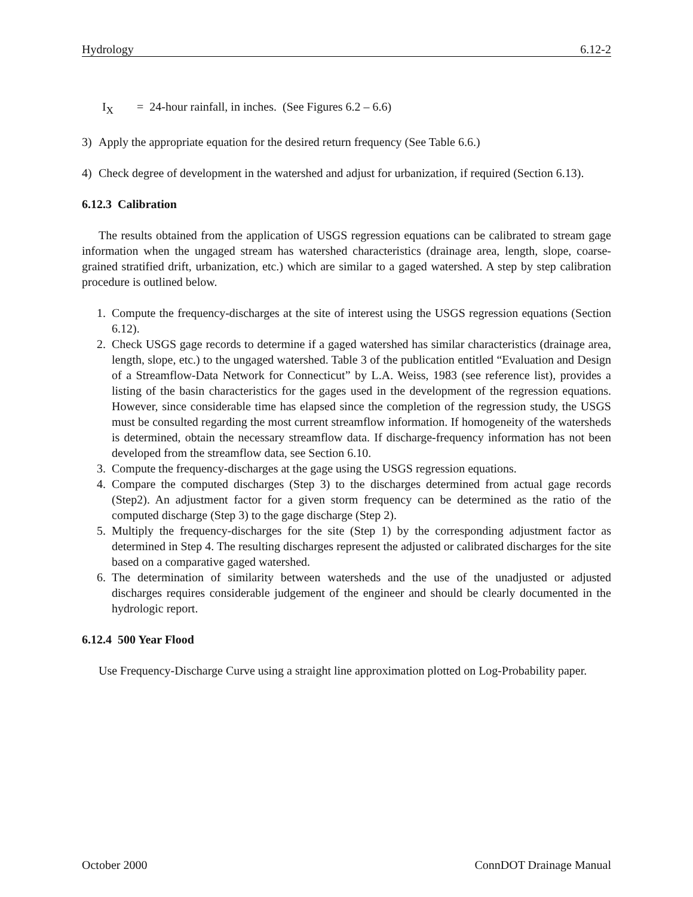Hydrology 6.12-2
I<sub>X</sub> = 24-hour rainfall, in inches. (See Figures 6.2 – 6.6)
3) Apply the appropriate equation for the desired return frequency (See Table 6.6.)
4) Check degree of development in the watershed and adjust for urbanization, if required (Section 6.13).
6.12.3 Calibration
The results obtained from the application of USGS regression equations can be calibrated to stream gage information when the ungaged stream has watershed characteristics (drainage area, length, slope, coarse-grained stratified drift, urbanization, etc.) which are similar to a gaged watershed. A step by step calibration procedure is outlined below.
1. Compute the frequency-discharges at the site of interest using the USGS regression equations (Section 6.12).
2. Check USGS gage records to determine if a gaged watershed has similar characteristics (drainage area, length, slope, etc.) to the ungaged watershed. Table 3 of the publication entitled “Evaluation and Design of a Streamflow-Data Network for Connecticut” by L.A. Weiss, 1983 (see reference list), provides a listing of the basin characteristics for the gages used in the development of the regression equations. However, since considerable time has elapsed since the completion of the regression study, the USGS must be consulted regarding the most current streamflow information. If homogeneity of the watersheds is determined, obtain the necessary streamflow data. If discharge-frequency information has not been developed from the streamflow data, see Section 6.10.
3. Compute the frequency-discharges at the gage using the USGS regression equations.
4. Compare the computed discharges (Step 3) to the discharges determined from actual gage records (Step2). An adjustment factor for a given storm frequency can be determined as the ratio of the computed discharge (Step 3) to the gage discharge (Step 2).
5. Multiply the frequency-discharges for the site (Step 1) by the corresponding adjustment factor as determined in Step 4. The resulting discharges represent the adjusted or calibrated discharges for the site based on a comparative gaged watershed.
6. The determination of similarity between watersheds and the use of the unadjusted or adjusted discharges requires considerable judgement of the engineer and should be clearly documented in the hydrologic report.
6.12.4 500 Year Flood
Use Frequency-Discharge Curve using a straight line approximation plotted on Log-Probability paper.
October 2000 ConnDOT Drainage Manual